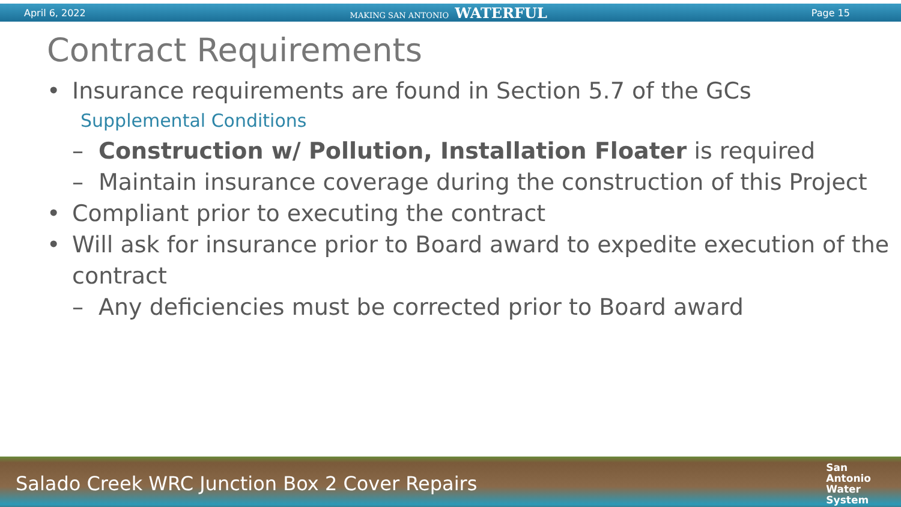April 6, 2022 MAKING SAN ANTONIO WATERFUL Page 15
Contract Requirements
• Insurance requirements are found in Section 5.7 of the GCs
Supplemental Conditions
– Construction w/ Pollution, Installation Floater is required
– Maintain insurance coverage during the construction of this Project
• Compliant prior to executing the contract
• Will ask for insurance prior to Board award to expedite execution of the contract
– Any deficiencies must be corrected prior to Board award
Salado Creek WRC Junction Box 2 Cover Repairs San
Antonio
Water
System